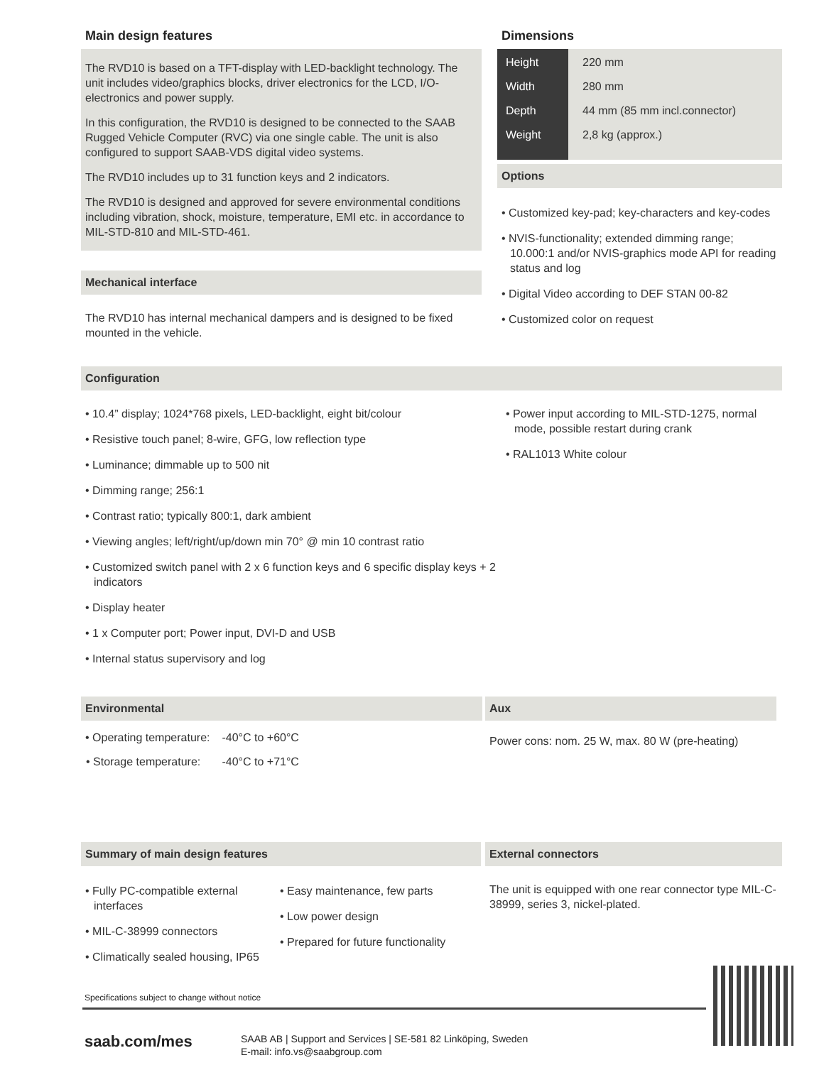Main design features
The RVD10 is based on a TFT-display with LED-backlight technology. The unit includes video/graphics blocks, driver electronics for the LCD, I/O-electronics and power supply.
In this configuration, the RVD10 is designed to be connected to the SAAB Rugged Vehicle Computer (RVC) via one single cable. The unit is also configured to support SAAB-VDS digital video systems.
The RVD10 includes up to 31 function keys and 2 indicators.
The RVD10 is designed and approved for severe environmental conditions including vibration, shock, moisture, temperature, EMI etc. in accordance to MIL-STD-810 and MIL-STD-461.
Mechanical interface
The RVD10 has internal mechanical dampers and is designed to be fixed mounted in the vehicle.
Dimensions
Height
Width
Depth
Weight
220 mm
280 mm
44 mm (85 mm incl.connector)
2,8 kg (approx.)
Options
• Customized key-pad; key-characters and key-codes
• NVIS-functionality; extended dimming range; 10.000:1 and/or NVIS-graphics mode API for reading status and log
• Digital Video according to DEF STAN 00-82
• Customized color on request
Configuration
• 10.4” display; 1024*768 pixels, LED-backlight, eight bit/colour
• Resistive touch panel; 8-wire, GFG, low reflection type
• Luminance; dimmable up to 500 nit
• Dimming range; 256:1
• Contrast ratio; typically 800:1, dark ambient
• Viewing angles; left/right/up/down min 70° @ min 10 contrast ratio
• Customized switch panel with 2 x 6 function keys and 6 specific display keys + 2 indicators
• Display heater
• 1 x Computer port; Power input, DVI-D and USB
• Internal status supervisory and log
• Power input according to MIL-STD-1275, normal mode, possible restart during crank
• RAL1013 White colour
Environmental
| • Operating temperature: | -40°C to +60°C |
| • Storage temperature: | -40°C to +71°C |
Aux
Power cons: nom. 25 W, max. 80 W (pre-heating)
Summary of main design features
• Fully PC-compatible external interfaces
• MIL-C-38999 connectors
• Climatically sealed housing, IP65
• Easy maintenance, few parts
• Low power design
• Prepared for future functionality
External connectors
The unit is equipped with one rear connector type MIL-C-38999, series 3, nickel-plated.
Specifications subject to change without notice
saab.com/mes
SAAB AB | Support and Services | SE-581 82 Linköping, Sweden
E-mail: info.vs@saabgroup.com